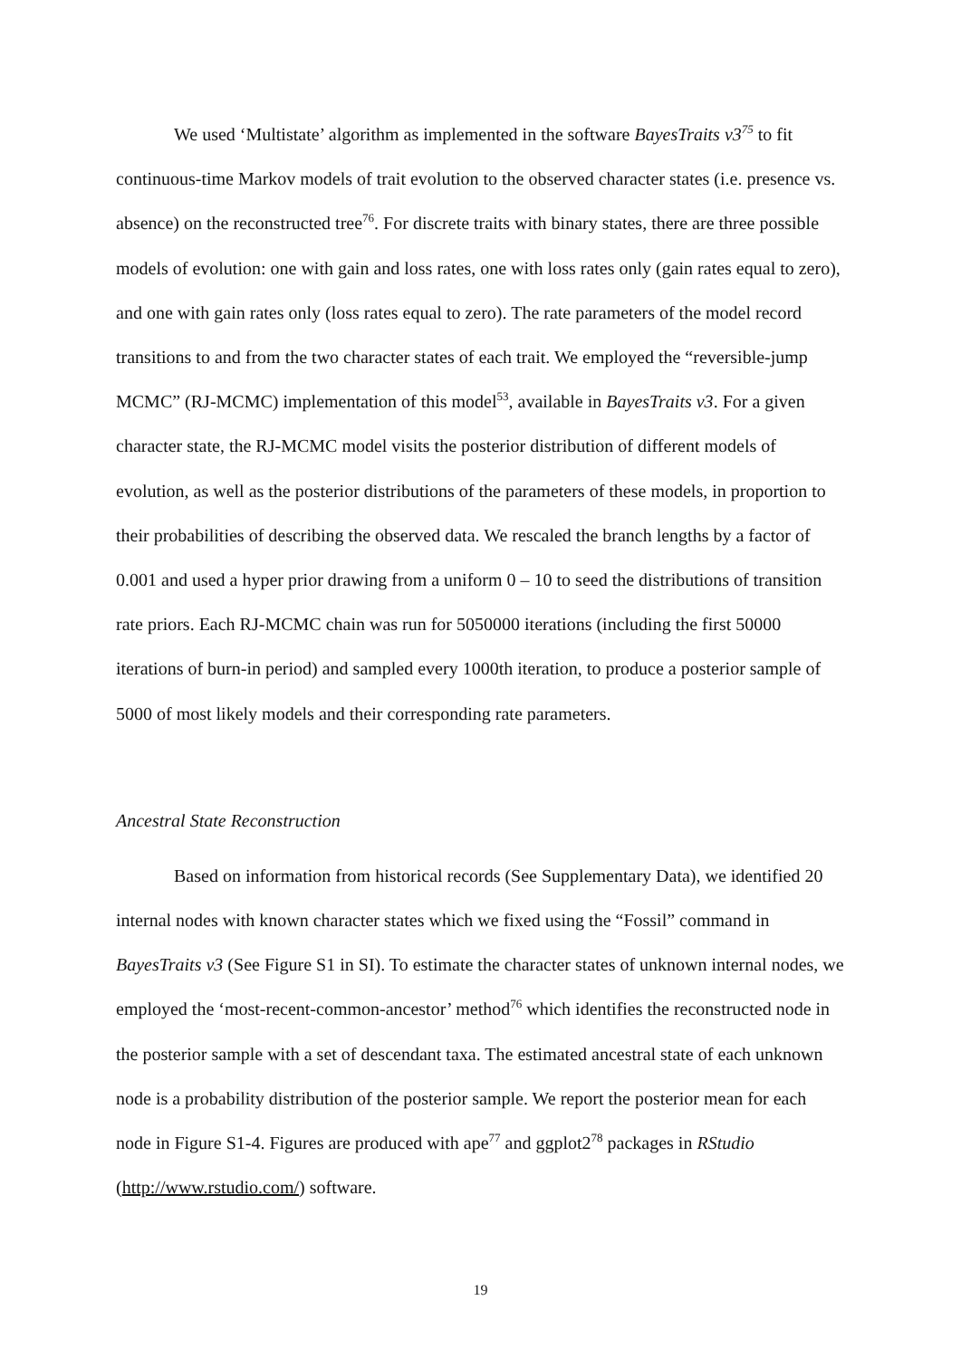We used ‘Multistate’ algorithm as implemented in the software BayesTraits v3<sup>75</sup> to fit continuous-time Markov models of trait evolution to the observed character states (i.e. presence vs. absence) on the reconstructed tree<sup>76</sup>. For discrete traits with binary states, there are three possible models of evolution: one with gain and loss rates, one with loss rates only (gain rates equal to zero), and one with gain rates only (loss rates equal to zero). The rate parameters of the model record transitions to and from the two character states of each trait. We employed the “reversible-jump MCMC” (RJ-MCMC) implementation of this model<sup>53</sup>, available in BayesTraits v3. For a given character state, the RJ-MCMC model visits the posterior distribution of different models of evolution, as well as the posterior distributions of the parameters of these models, in proportion to their probabilities of describing the observed data. We rescaled the branch lengths by a factor of 0.001 and used a hyper prior drawing from a uniform 0 – 10 to seed the distributions of transition rate priors. Each RJ-MCMC chain was run for 5050000 iterations (including the first 50000 iterations of burn-in period) and sampled every 1000th iteration, to produce a posterior sample of 5000 of most likely models and their corresponding rate parameters.
Ancestral State Reconstruction
Based on information from historical records (See Supplementary Data), we identified 20 internal nodes with known character states which we fixed using the “Fossil” command in BayesTraits v3 (See Figure S1 in SI). To estimate the character states of unknown internal nodes, we employed the ‘most-recent-common-ancestor’ method<sup>76</sup> which identifies the reconstructed node in the posterior sample with a set of descendant taxa. The estimated ancestral state of each unknown node is a probability distribution of the posterior sample. We report the posterior mean for each node in Figure S1-4. Figures are produced with ape<sup>77</sup> and ggplot2<sup>78</sup> packages in RStudio (http://www.rstudio.com/) software.
19